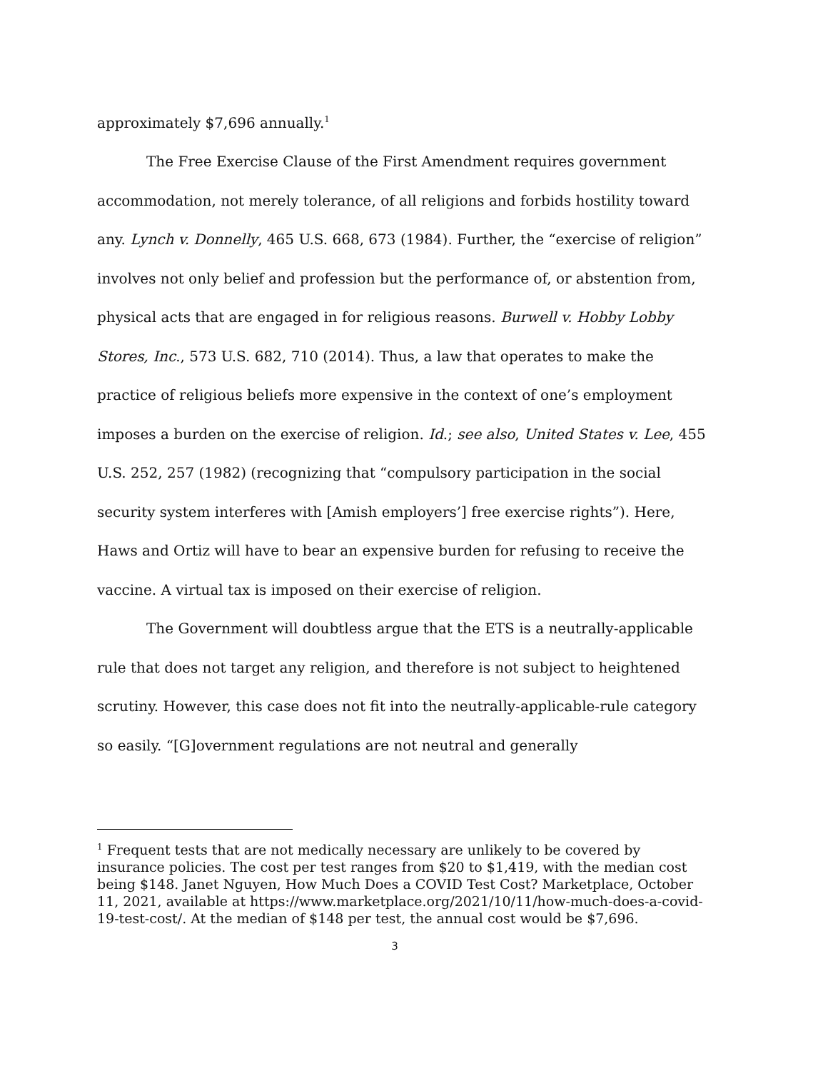approximately $7,696 annually.<sup>1</sup>
The Free Exercise Clause of the First Amendment requires government accommodation, not merely tolerance, of all religions and forbids hostility toward any. Lynch v. Donnelly, 465 U.S. 668, 673 (1984). Further, the “exercise of religion” involves not only belief and profession but the performance of, or abstention from, physical acts that are engaged in for religious reasons. Burwell v. Hobby Lobby Stores, Inc., 573 U.S. 682, 710 (2014). Thus, a law that operates to make the practice of religious beliefs more expensive in the context of one’s employment imposes a burden on the exercise of religion. Id.; see also, United States v. Lee, 455 U.S. 252, 257 (1982) (recognizing that “compulsory participation in the social security system interferes with [Amish employers’] free exercise rights”). Here, Haws and Ortiz will have to bear an expensive burden for refusing to receive the vaccine. A virtual tax is imposed on their exercise of religion.
The Government will doubtless argue that the ETS is a neutrally-applicable rule that does not target any religion, and therefore is not subject to heightened scrutiny. However, this case does not fit into the neutrally-applicable-rule category so easily. “[G]overnment regulations are not neutral and generally
<sup>1</sup> Frequent tests that are not medically necessary are unlikely to be covered by insurance policies. The cost per test ranges from $20 to $1,419, with the median cost being $148. Janet Nguyen, How Much Does a COVID Test Cost? Marketplace, October 11, 2021, available at https://www.marketplace.org/2021/10/11/how-much-does-a-covid-19-test-cost/. At the median of $148 per test, the annual cost would be $7,696.
3